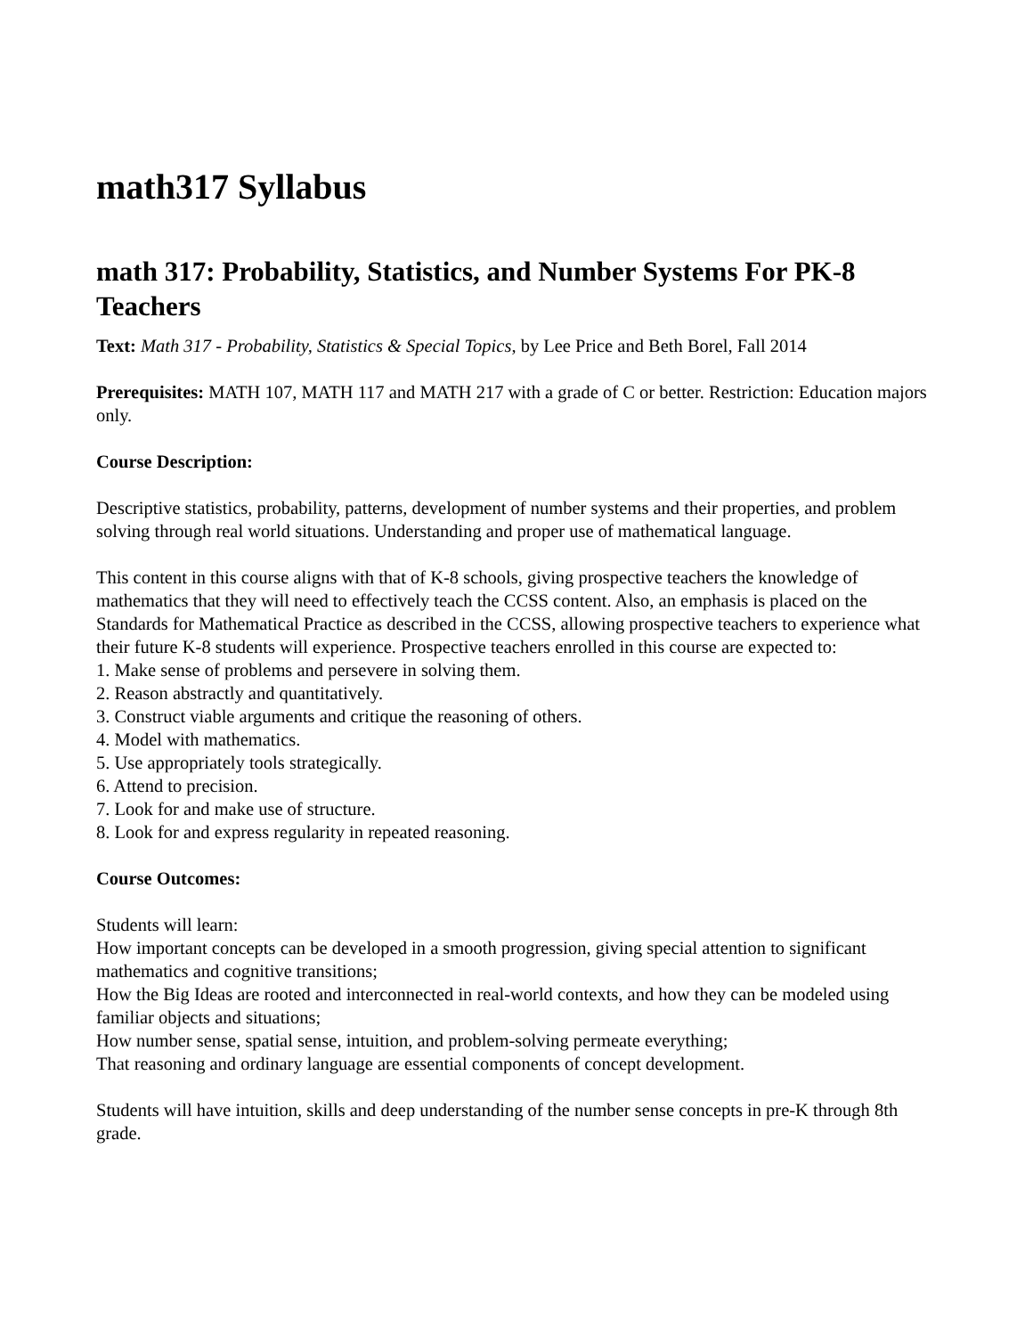math317 Syllabus
math 317: Probability, Statistics, and Number Systems For PK-8 Teachers
Text: Math 317 - Probability, Statistics & Special Topics, by Lee Price and Beth Borel, Fall 2014
Prerequisites: MATH 107, MATH 117 and MATH 217 with a grade of C or better. Restriction: Education majors only.
Course Description:
Descriptive statistics, probability, patterns, development of number systems and their properties, and problem solving through real world situations. Understanding and proper use of mathematical language.
This content in this course aligns with that of K-8 schools, giving prospective teachers the knowledge of mathematics that they will need to effectively teach the CCSS content. Also, an emphasis is placed on the Standards for Mathematical Practice as described in the CCSS, allowing prospective teachers to experience what their future K-8 students will experience. Prospective teachers enrolled in this course are expected to:
1. Make sense of problems and persevere in solving them.
2. Reason abstractly and quantitatively.
3. Construct viable arguments and critique the reasoning of others.
4. Model with mathematics.
5. Use appropriately tools strategically.
6. Attend to precision.
7. Look for and make use of structure.
8. Look for and express regularity in repeated reasoning.
Course Outcomes:
Students will learn:
How important concepts can be developed in a smooth progression, giving special attention to significant mathematics and cognitive transitions;
How the Big Ideas are rooted and interconnected in real-world contexts, and how they can be modeled using familiar objects and situations;
How number sense, spatial sense, intuition, and problem-solving permeate everything;
That reasoning and ordinary language are essential components of concept development.
Students will have intuition, skills and deep understanding of the number sense concepts in pre-K through 8th grade.